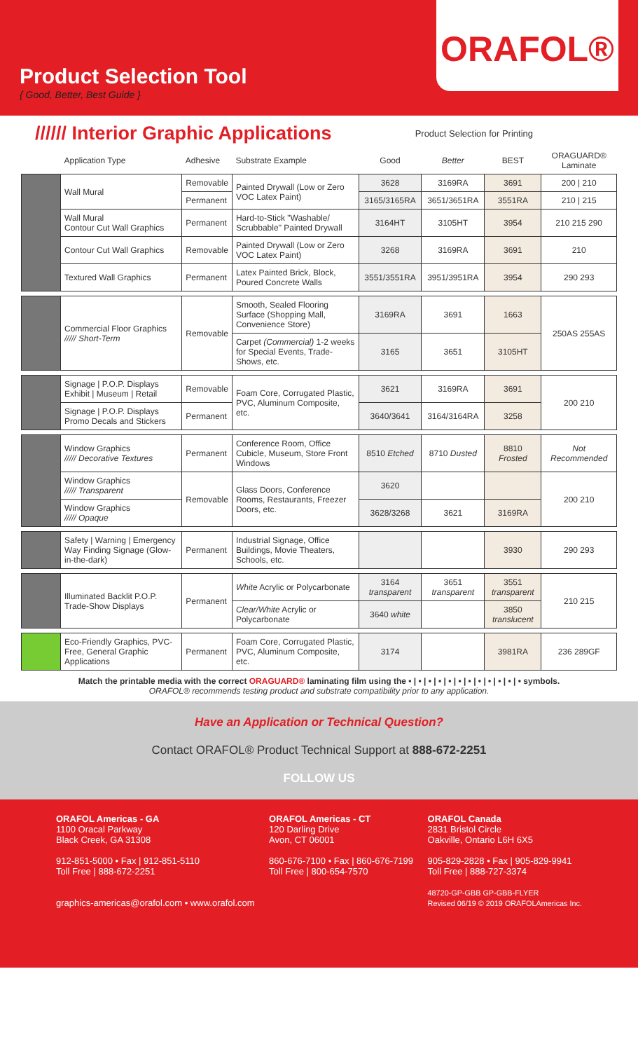ORAFOL®
Product Selection Tool
{ Good, Better, Best Guide }
////// Interior Graphic Applications
Product Selection for Printing
| | Application Type | Adhesive | Substrate Example | Good | Better | BEST | ORAGUARD® Laminate |
| --- | --- | --- | --- | --- | --- | --- | --- |
| | Wall Mural | Removable | Painted Drywall (Low or Zero VOC Latex Paint) | 3628 | 3169RA | 3691 | 200 / 210 |
| | | Permanent | | 3165/3165RA | 3651/3651RA | 3551RA | 210 / 215 |
| | Wall Mural Contour Cut Wall Graphics | Permanent | Hard-to-Stick "Washable/ Scrubbable" Painted Drywall | 3164HT | 3105HT | 3954 | 210 215 290 |
| | Contour Cut Wall Graphics | Removable | Painted Drywall (Low or Zero VOC Latex Paint) | 3268 | 3169RA | 3691 | 210 |
| | Textured Wall Graphics | Permanent | Latex Painted Brick, Block, Poured Concrete Walls | 3551/3551RA | 3951/3951RA | 3954 | 290 293 |
| | Commercial Floor Graphics ///// Short-Term | Removable | Smooth, Sealed Flooring Surface (Shopping Mall, Convenience Store) | 3169RA | 3691 | 1663 | 250AS 255AS |
| | | | Carpet (Commercial) 1-2 weeks for Special Events, Trade-Shows, etc. | 3165 | 3651 | 3105HT | |
| | Signage / P.O.P. Displays Exhibit / Museum / Retail | Removable | Foam Core, Corrugated Plastic, PVC, Aluminum Composite, etc. | 3621 | 3169RA | 3691 | 200 210 |
| | Signage / P.O.P. Displays Promo Decals and Stickers | Permanent | | 3640/3641 | 3164/3164RA | 3258 | |
| | Window Graphics ///// Decorative Textures | Permanent | Conference Room, Office Cubicle, Museum, Store Front Windows | 8510 Etched | 8710 Dusted | 8810 Frosted | Not Recommended |
| | Window Graphics ///// Transparent | Removable | Glass Doors, Conference Rooms, Restaurants, Freezer Doors, etc. | 3620 | | | 200 210 |
| | Window Graphics ///// Opaque | | | 3628/3268 | 3621 | 3169RA | |
| | Safety / Warning / Emergency Way Finding Signage (Glow-in-the-dark) | Permanent | Industrial Signage, Office Buildings, Movie Theaters, Schools, etc. | | | 3930 | 290 293 |
| | Illuminated Backlit P.O.P. Trade-Show Displays | Permanent | White Acrylic or Polycarbonate | 3164 transparent | 3651 transparent | 3551 transparent | 210 215 |
| | | | Clear/White Acrylic or Polycarbonate | 3640 white | | 3850 translucent | |
| | Eco-Friendly Graphics, PVC-Free, General Graphic Applications | Permanent | Foam Core, Corrugated Plastic, PVC, Aluminum Composite, etc. | 3174 | | 3981RA | 236 289GF |
Match the printable media with the correct ORAGUARD® laminating film using the • | • | • | • | • | • | • | • | • | • | • | • symbols.
ORAFOL® recommends testing product and substrate compatibility prior to any application.
Have an Application or Technical Question?
Contact ORAFOL® Product Technical Support at 888-672-2251
FOLLOW US
ORAFOL Americas - GA
1100 Oracal Parkway
Black Creek, GA 31308
912-851-5000 • Fax | 912-851-5110
Toll Free | 888-672-2251
graphics-americas@orafol.com • www.orafol.com
ORAFOL Americas - CT
120 Darling Drive
Avon, CT 06001
860-676-7100 • Fax | 860-676-7199
Toll Free | 800-654-7570
ORAFOL Canada
2831 Bristol Circle
Oakville, Ontario L6H 6X5
905-829-2828 • Fax | 905-829-9941
Toll Free | 888-727-3374
48720-GP-GBB GP-GBB-FLYER
Revised 06/19 © 2019 ORAFOLAmericas Inc.